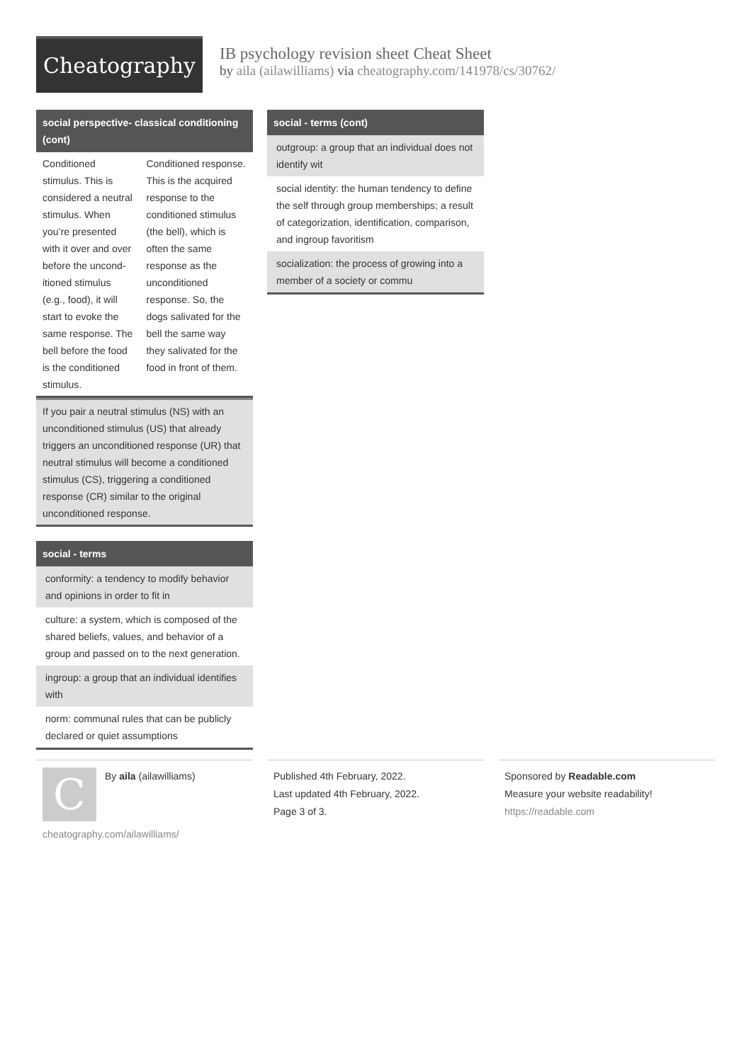Cheatography
IB psychology revision sheet Cheat Sheet
by aila (ailawilliams) via cheatography.com/141978/cs/30762/
social perspective- classical conditioning (cont)
| Conditioned stimulus. This is considered a neutral stimulus. When you’re presented with it over and over before the uncond­itioned stimulus (e.g., food), it will start to evoke the same response. The bell before the food is the condit­ioned stimulus. | Conditioned response. This is the acquired response to the conditioned stimulus (the bell), which is often the same response as the unconditioned response. So, the dogs salivated for the bell the same way they salivated for the food in front of them. |
| If you pair a neutral stimulus (NS) with an unconditioned stimulus (US) that already triggers an unconditioned response (UR) that neutral stimulus will become a condit­ioned stimulus (CS), triggering a condit­ioned response (CR) similar to the original unconditioned response. |
social - terms
| conformity: a tendency to modify behavior and opinions in order to fit in |
| culture: a system, which is composed of the shared beliefs, values, and behavior of a group and passed on to the next genera­tion. |
| ingroup: a group that an individual identifies with |
| norm: communal rules that can be publicly declared or quiet assumptions |
social - terms (cont)
| outgroup: a group that an individual does not identify wit |
| social identity: the human tendency to define the self through group memberships; a result of categorization, identification, comparison, and ingroup favoritism |
| socialization: the process of growing into a member of a society or commu |
C
By aila (ailawilliams)
cheatography.com/ailawilliams/
Published 4th February, 2022.
Last updated 4th February, 2022.
Page 3 of 3.
Sponsored by Readable.com
Measure your website readability!
https://readable.com